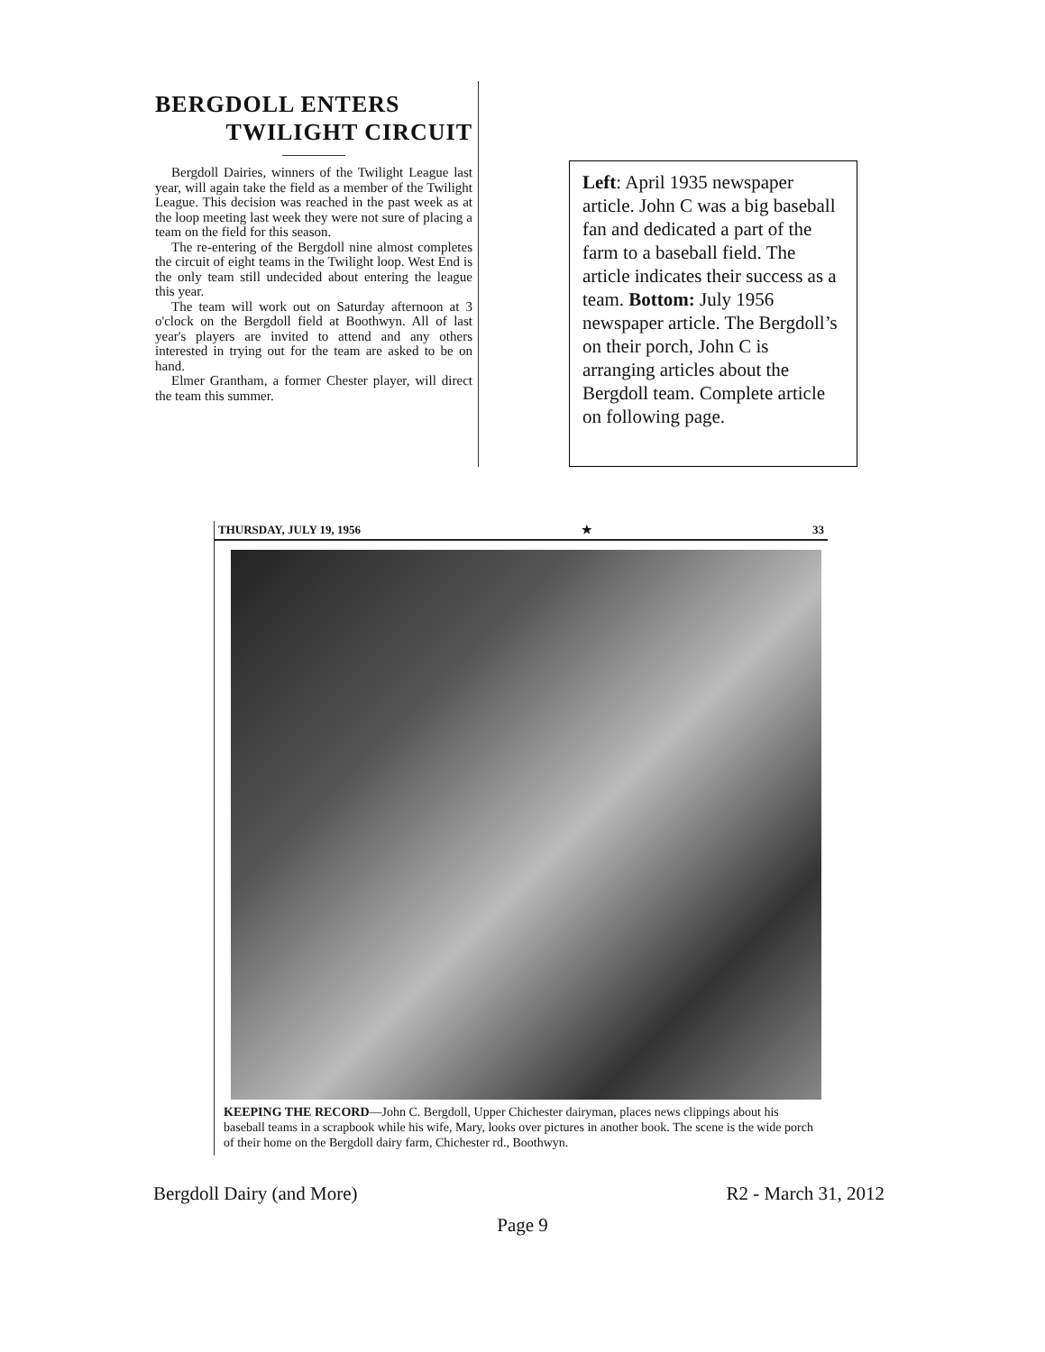BERGDOLL ENTERS
TWILIGHT CIRCUIT
Bergdoll Dairies, winners of the Twilight League last year, will again take the field as a member of the Twilight League. This decision was reached in the past week as at the loop meeting last week they were not sure of placing a team on the field for this season.
The re-entering of the Bergdoll nine almost completes the circuit of eight teams in the Twilight loop. West End is the only team still undecided about entering the league this year.
The team will work out on Saturday afternoon at 3 o'clock on the Bergdoll field at Boothwyn. All of last year's players are invited to attend and any others interested in trying out for the team are asked to be on hand.
Elmer Grantham, a former Chester player, will direct the team this summer.
Left: April 1935 newspaper article. John C was a big baseball fan and dedicated a part of the farm to a baseball field. The article indicates their success as a team. Bottom: July 1956 newspaper article. The Bergdoll’s on their porch, John C is arranging articles about the Bergdoll team. Complete article on following page.
THURSDAY, JULY 19, 1956 ★ 33
KEEPING THE RECORD—John C. Bergdoll, Upper Chichester dairyman, places news clippings about his baseball teams in a scrapbook while his wife, Mary, looks over pictures in another book. The scene is the wide porch of their home on the Bergdoll dairy farm, Chichester rd., Boothwyn.
Bergdoll Dairy (and More) R2 - March 31, 2012
Page 9